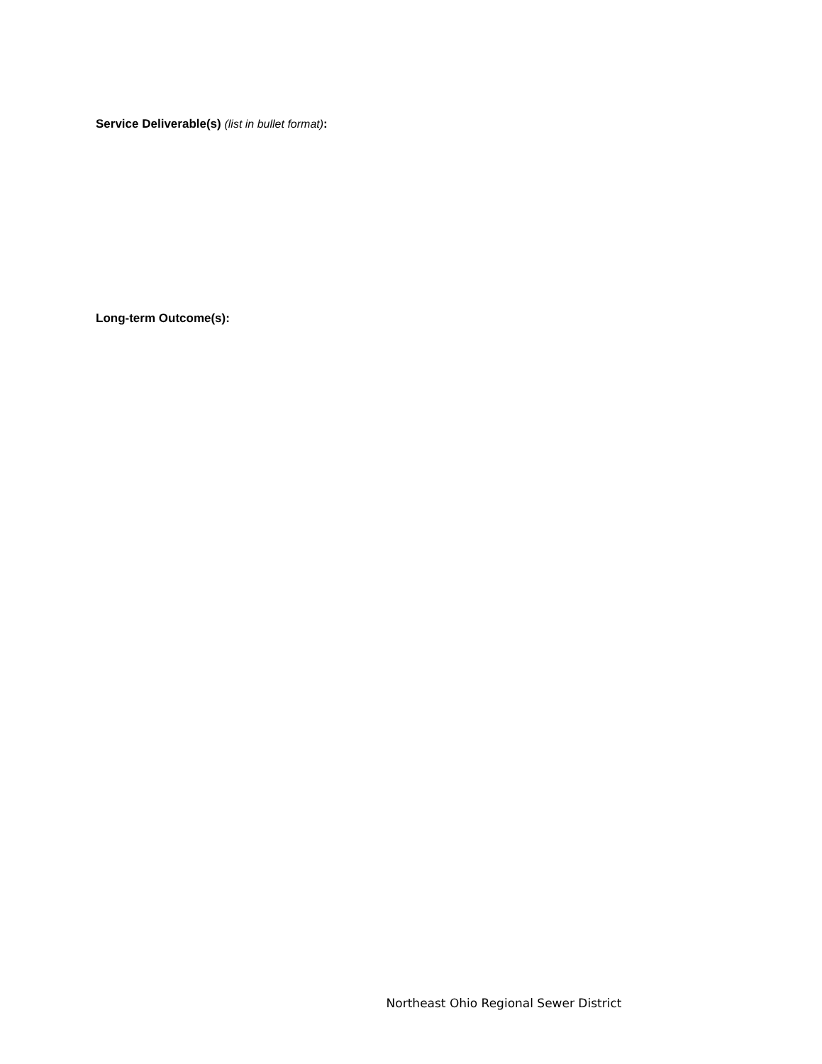Service Deliverable(s) (list in bullet format):
Long-term Outcome(s):
Northeast Ohio Regional Sewer District